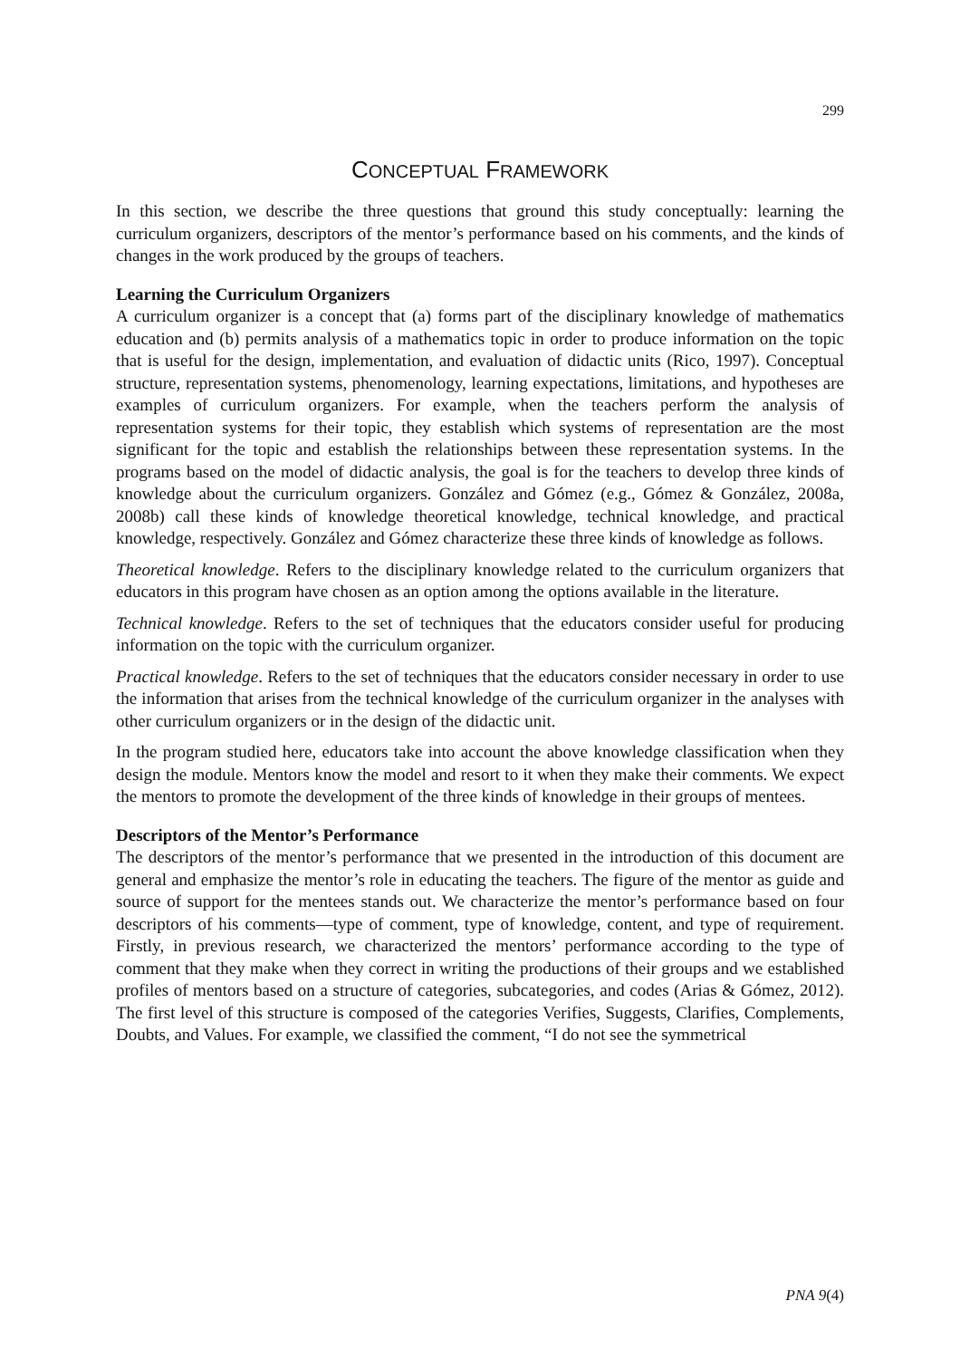299
CONCEPTUAL FRAMEWORK
In this section, we describe the three questions that ground this study conceptually: learning the curriculum organizers, descriptors of the mentor’s performance based on his comments, and the kinds of changes in the work produced by the groups of teachers.
Learning the Curriculum Organizers
A curriculum organizer is a concept that (a) forms part of the disciplinary knowledge of mathematics education and (b) permits analysis of a mathematics topic in order to produce information on the topic that is useful for the design, implementation, and evaluation of didactic units (Rico, 1997). Conceptual structure, representation systems, phenomenology, learning expectations, limitations, and hypotheses are examples of curriculum organizers. For example, when the teachers perform the analysis of representation systems for their topic, they establish which systems of representation are the most significant for the topic and establish the relationships between these representation systems. In the programs based on the model of didactic analysis, the goal is for the teachers to develop three kinds of knowledge about the curriculum organizers. González and Gómez (e.g., Gómez & González, 2008a, 2008b) call these kinds of knowledge theoretical knowledge, technical knowledge, and practical knowledge, respectively. González and Gómez characterize these three kinds of knowledge as follows.
Theoretical knowledge. Refers to the disciplinary knowledge related to the curriculum organizers that educators in this program have chosen as an option among the options available in the literature.
Technical knowledge. Refers to the set of techniques that the educators consider useful for producing information on the topic with the curriculum organizer.
Practical knowledge. Refers to the set of techniques that the educators consider necessary in order to use the information that arises from the technical knowledge of the curriculum organizer in the analyses with other curriculum organizers or in the design of the didactic unit.
In the program studied here, educators take into account the above knowledge classification when they design the module. Mentors know the model and resort to it when they make their comments. We expect the mentors to promote the development of the three kinds of knowledge in their groups of mentees.
Descriptors of the Mentor’s Performance
The descriptors of the mentor’s performance that we presented in the introduction of this document are general and emphasize the mentor’s role in educating the teachers. The figure of the mentor as guide and source of support for the mentees stands out. We characterize the mentor’s performance based on four descriptors of his comments—type of comment, type of knowledge, content, and type of requirement. Firstly, in previous research, we characterized the mentors’ performance according to the type of comment that they make when they correct in writing the productions of their groups and we established profiles of mentors based on a structure of categories, subcategories, and codes (Arias & Gómez, 2012). The first level of this structure is composed of the categories Verifies, Suggests, Clarifies, Complements, Doubts, and Values. For example, we classified the comment, “I do not see the symmetrical
PNA 9(4)